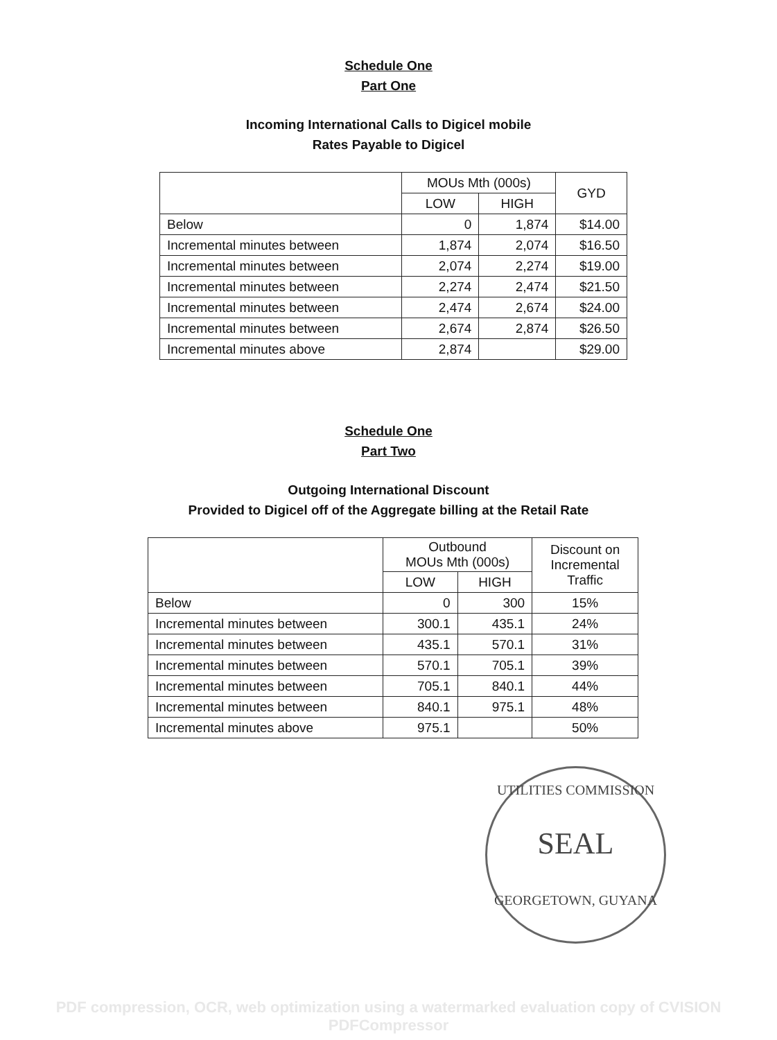Schedule One
Part One
Incoming International Calls to Digicel mobile
Rates Payable to Digicel
| | MOUs Mth (000s) | | GYD |
| --- | --- | --- | --- |
| | LOW | HIGH | |
| Below | 0 | 1,874 | $14.00 |
| Incremental minutes between | 1,874 | 2,074 | $16.50 |
| Incremental minutes between | 2,074 | 2,274 | $19.00 |
| Incremental minutes between | 2,274 | 2,474 | $21.50 |
| Incremental minutes between | 2,474 | 2,674 | $24.00 |
| Incremental minutes between | 2,674 | 2,874 | $26.50 |
| Incremental minutes above | 2,874 | | $29.00 |
Schedule One
Part Two
Outgoing International Discount
Provided to Digicel off of the Aggregate billing at the Retail Rate
| | Outbound MOUs Mth (000s) | | Discount on Incremental Traffic |
| --- | --- | --- | --- |
| | LOW | HIGH | |
| Below | 0 | 300 | 15% |
| Incremental minutes between | 300.1 | 435.1 | 24% |
| Incremental minutes between | 435.1 | 570.1 | 31% |
| Incremental minutes between | 570.1 | 705.1 | 39% |
| Incremental minutes between | 705.1 | 840.1 | 44% |
| Incremental minutes between | 840.1 | 975.1 | 48% |
| Incremental minutes above | 975.1 | | 50% |
UTILITIES COMMISSION
SEAL
GEORGETOWN, GUYANA
PDF compression, OCR, web optimization using a watermarked evaluation copy of CVISION PDFCompressor